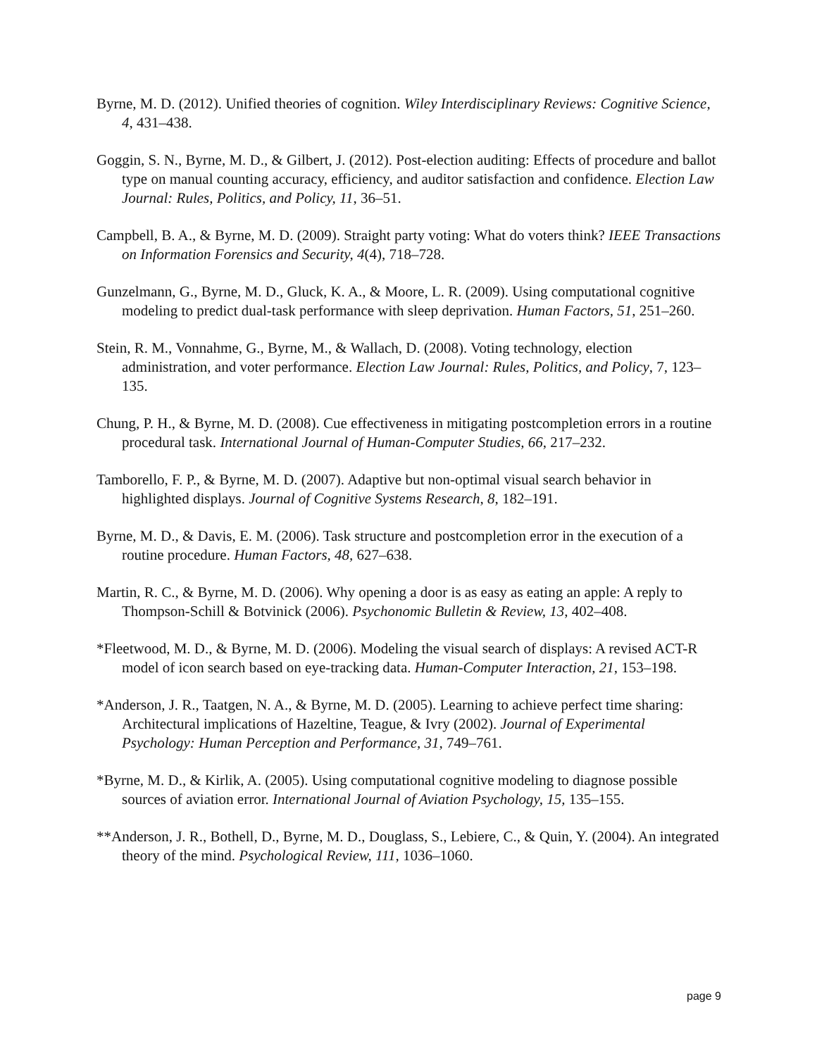Byrne, M. D. (2012). Unified theories of cognition. Wiley Interdisciplinary Reviews: Cognitive Science, 4, 431–438.
Goggin, S. N., Byrne, M. D., & Gilbert, J. (2012). Post-election auditing: Effects of procedure and ballot type on manual counting accuracy, efficiency, and auditor satisfaction and confidence. Election Law Journal: Rules, Politics, and Policy, 11, 36–51.
Campbell, B. A., & Byrne, M. D. (2009). Straight party voting: What do voters think? IEEE Transactions on Information Forensics and Security, 4(4), 718–728.
Gunzelmann, G., Byrne, M. D., Gluck, K. A., & Moore, L. R. (2009). Using computational cognitive modeling to predict dual-task performance with sleep deprivation. Human Factors, 51, 251–260.
Stein, R. M., Vonnahme, G., Byrne, M., & Wallach, D. (2008). Voting technology, election administration, and voter performance. Election Law Journal: Rules, Politics, and Policy, 7, 123–135.
Chung, P. H., & Byrne, M. D. (2008). Cue effectiveness in mitigating postcompletion errors in a routine procedural task. International Journal of Human-Computer Studies, 66, 217–232.
Tamborello, F. P., & Byrne, M. D. (2007). Adaptive but non-optimal visual search behavior in highlighted displays. Journal of Cognitive Systems Research, 8, 182–191.
Byrne, M. D., & Davis, E. M. (2006). Task structure and postcompletion error in the execution of a routine procedure. Human Factors, 48, 627–638.
Martin, R. C., & Byrne, M. D. (2006). Why opening a door is as easy as eating an apple: A reply to Thompson-Schill & Botvinick (2006). Psychonomic Bulletin & Review, 13, 402–408.
*Fleetwood, M. D., & Byrne, M. D. (2006). Modeling the visual search of displays: A revised ACT-R model of icon search based on eye-tracking data. Human-Computer Interaction, 21, 153–198.
*Anderson, J. R., Taatgen, N. A., & Byrne, M. D. (2005). Learning to achieve perfect time sharing: Architectural implications of Hazeltine, Teague, & Ivry (2002). Journal of Experimental Psychology: Human Perception and Performance, 31, 749–761.
*Byrne, M. D., & Kirlik, A. (2005). Using computational cognitive modeling to diagnose possible sources of aviation error. International Journal of Aviation Psychology, 15, 135–155.
**Anderson, J. R., Bothell, D., Byrne, M. D., Douglass, S., Lebiere, C., & Quin, Y. (2004). An integrated theory of the mind. Psychological Review, 111, 1036–1060.
page 9